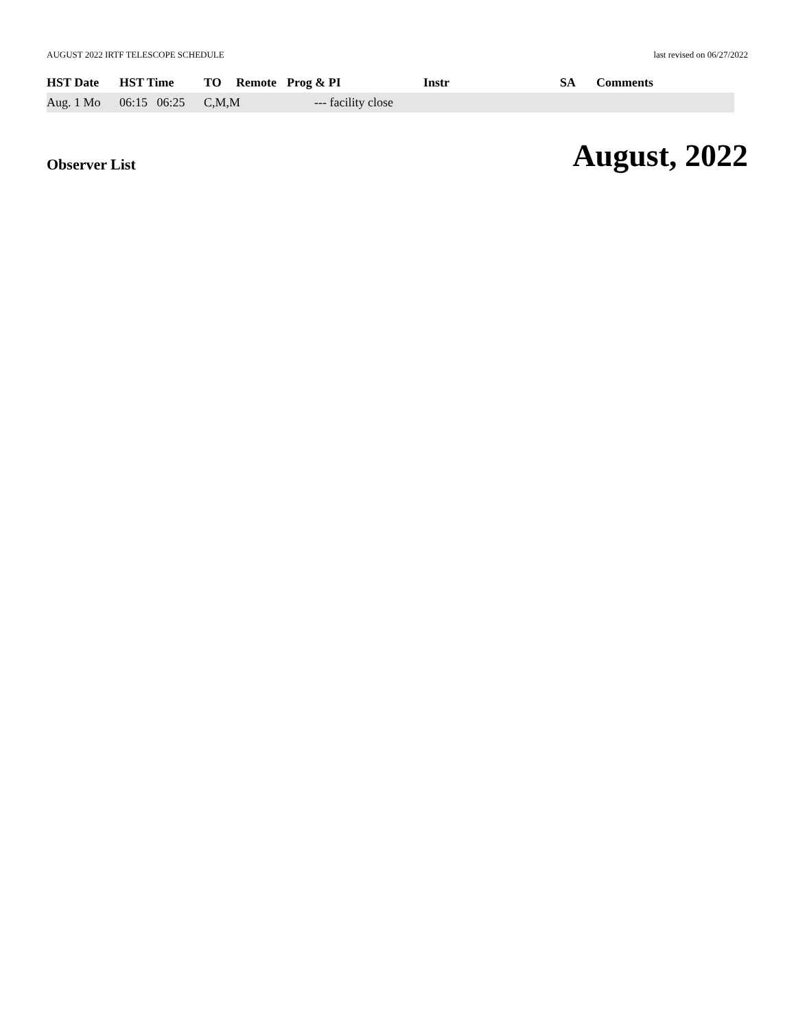AUGUST 2022 IRTF TELESCOPE SCHEDULE last revised on 06/27/2022
| HST Date | HST Time | TO | Remote | Prog & PI | Instr | SA | Comments |
| --- | --- | --- | --- | --- | --- | --- | --- |
| Aug. 1 Mo | 06:15 06:25 | C,M,M | | --- facility close | | | |
Observer List August, 2022